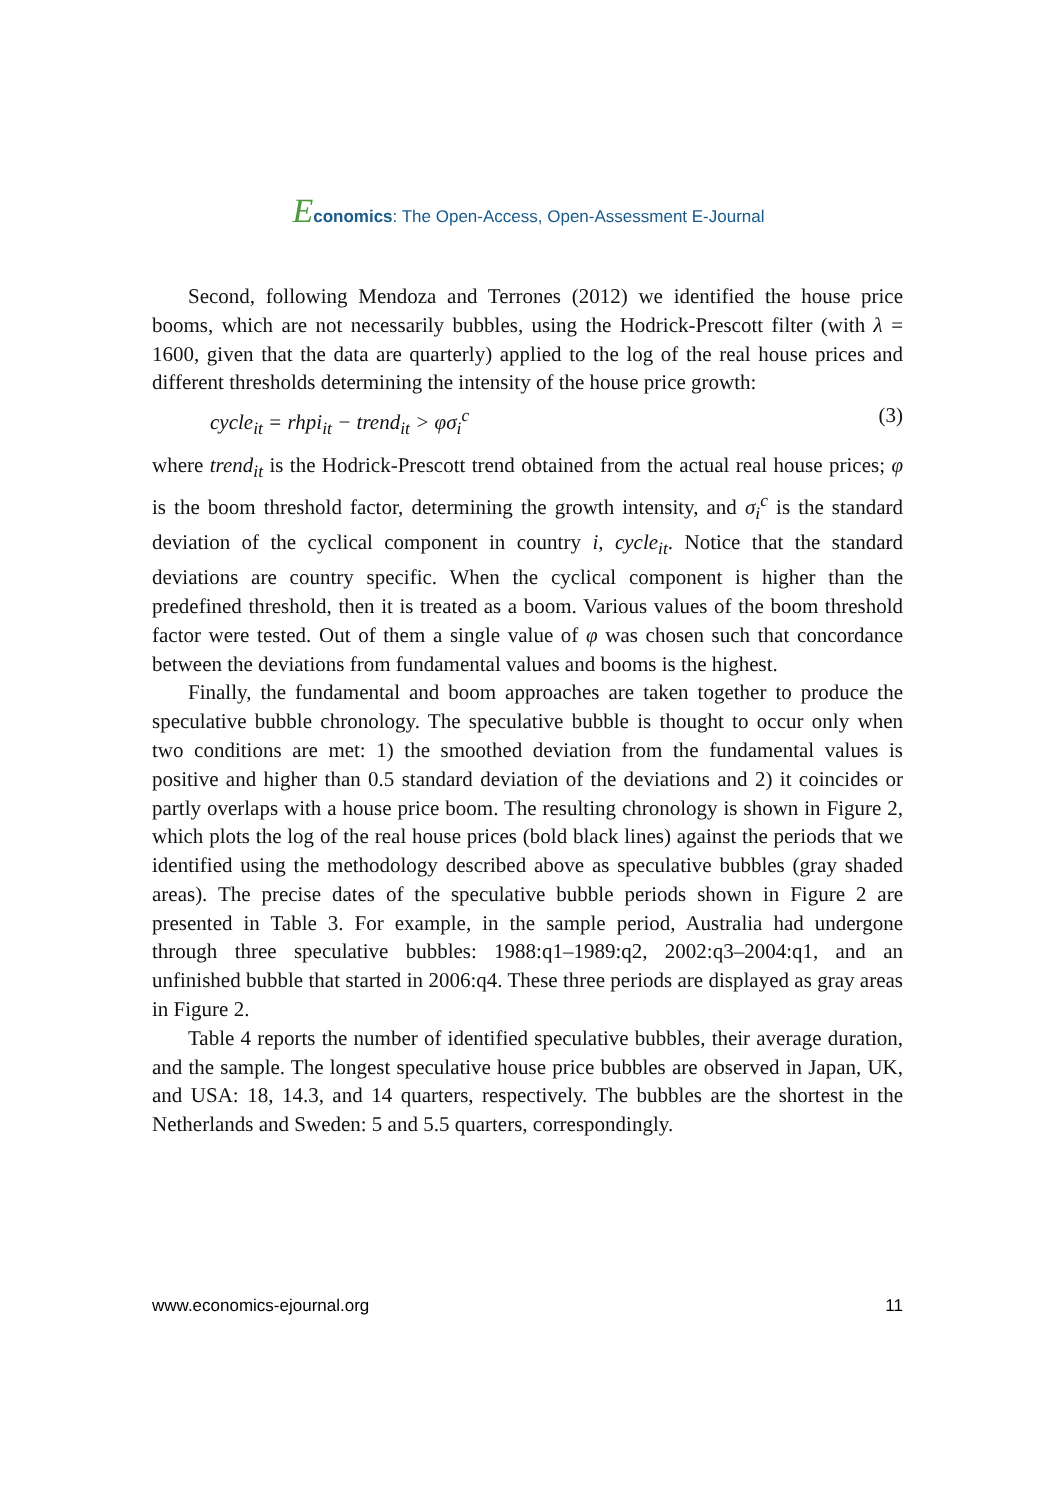Economics: The Open-Access, Open-Assessment E-Journal
Second, following Mendoza and Terrones (2012) we identified the house price booms, which are not necessarily bubbles, using the Hodrick-Prescott filter (with λ = 1600, given that the data are quarterly) applied to the log of the real house prices and different thresholds determining the intensity of the house price growth:
cycle<sub>it</sub> = rhpi<sub>it</sub> − trend<sub>it</sub> > φσ<sub>i</sub><sup>c</sup> (3)
where trend<sub>it</sub> is the Hodrick-Prescott trend obtained from the actual real house prices; φ is the boom threshold factor, determining the growth intensity, and σ<sub>i</sub><sup>c</sup> is the standard deviation of the cyclical component in country i, cycle<sub>it</sub>. Notice that the standard deviations are country specific. When the cyclical component is higher than the predefined threshold, then it is treated as a boom. Various values of the boom threshold factor were tested. Out of them a single value of φ was chosen such that concordance between the deviations from fundamental values and booms is the highest.
Finally, the fundamental and boom approaches are taken together to produce the speculative bubble chronology. The speculative bubble is thought to occur only when two conditions are met: 1) the smoothed deviation from the fundamental values is positive and higher than 0.5 standard deviation of the deviations and 2) it coincides or partly overlaps with a house price boom. The resulting chronology is shown in Figure 2, which plots the log of the real house prices (bold black lines) against the periods that we identified using the methodology described above as speculative bubbles (gray shaded areas). The precise dates of the speculative bubble periods shown in Figure 2 are presented in Table 3. For example, in the sample period, Australia had undergone through three speculative bubbles: 1988:q1–1989:q2, 2002:q3–2004:q1, and an unfinished bubble that started in 2006:q4. These three periods are displayed as gray areas in Figure 2.
Table 4 reports the number of identified speculative bubbles, their average duration, and the sample. The longest speculative house price bubbles are observed in Japan, UK, and USA: 18, 14.3, and 14 quarters, respectively. The bubbles are the shortest in the Netherlands and Sweden: 5 and 5.5 quarters, correspondingly.
www.economics-ejournal.org 11